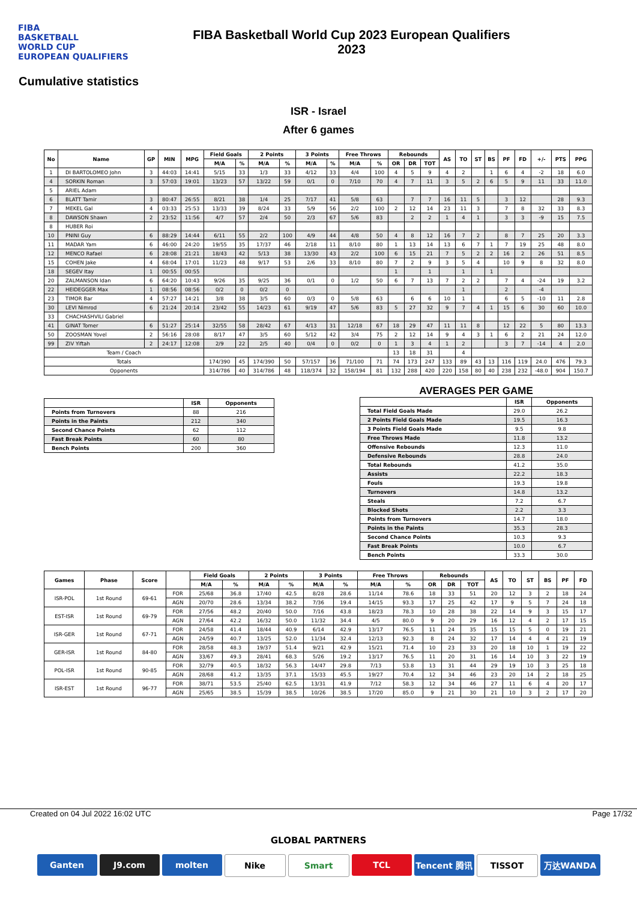FIBA
BASKETBALL
WORLD CUP
EUROPEAN QUALIFIERS
FIBA Basketball World Cup 2023 European Qualifiers
2023
Cumulative statistics
ISR - Israel
After 6 games
| No | Name | GP | MIN | MPG | Field Goals | | 2 Points | | 3 Points | | Free Throws | | Rebounds | | | AS | TO | ST | BS | PF | FD | +/- | PTS | PPG |
| --- | --- | --- | --- | --- | --- | --- | --- | --- | --- | --- | --- | --- | --- | --- | --- | --- | --- | --- | --- | --- | --- | --- | --- | --- |
| | | | | | M/A | % | M/A | % | M/A | % | M/A | % | OR | DR | TOT | | | | | | | | | |
| 1 | DI BARTOLOMEO John | 3 | 44:03 | 14:41 | 5/15 | 33 | 1/3 | 33 | 4/12 | 33 | 4/4 | 100 | 4 | 5 | 9 | 4 | 2 | | 1 | 6 | 4 | -2 | 18 | 6.0 |
| 4 | SORKIN Roman | 3 | 57:03 | 19:01 | 13/23 | 57 | 13/22 | 59 | 0/1 | 0 | 7/10 | 70 | 4 | 7 | 11 | 3 | 5 | 2 | 6 | 5 | 9 | 11 | 33 | 11.0 |
| 5 | ARIEL Adam | | | | | | | | | | | | | | | | | | | | | | | |
| 6 | BLATT Tamir | 3 | 80:47 | 26:55 | 8/21 | 38 | 1/4 | 25 | 7/17 | 41 | 5/8 | 63 | | 7 | 7 | 16 | 11 | 5 | | 3 | 12 | | 28 | 9.3 |
| 7 | MEKEL Gal | 4 | 03:33 | 25:53 | 13/33 | 39 | 8/24 | 33 | 5/9 | 56 | 2/2 | 100 | 2 | 12 | 14 | 23 | 11 | 3 | | 7 | 8 | 32 | 33 | 8.3 |
| 8 | DAWSON Shawn | 2 | 23:52 | 11:56 | 4/7 | 57 | 2/4 | 50 | 2/3 | 67 | 5/6 | 83 | | 2 | 2 | 1 | 4 | 1 | | 3 | 3 | -9 | 15 | 7.5 |
| 8 | HUBER Roi | | | | | | | | | | | | | | | | | | | | | | | |
| 10 | PNINI Guy | 6 | 88:29 | 14:44 | 6/11 | 55 | 2/2 | 100 | 4/9 | 44 | 4/8 | 50 | 4 | 8 | 12 | 16 | 7 | 2 | | 8 | 7 | 25 | 20 | 3.3 |
| 11 | MADAR Yam | 6 | 46:00 | 24:20 | 19/55 | 35 | 17/37 | 46 | 2/18 | 11 | 8/10 | 80 | 1 | 13 | 14 | 13 | 6 | 7 | 1 | 7 | 19 | 25 | 48 | 8.0 |
| 12 | MENCO Rafael | 6 | 28:08 | 21:21 | 18/43 | 42 | 5/13 | 38 | 13/30 | 43 | 2/2 | 100 | 6 | 15 | 21 | 7 | 5 | 2 | 2 | 16 | 2 | 26 | 51 | 8.5 |
| 15 | COHEN Jake | 4 | 68:04 | 17:01 | 11/23 | 48 | 9/17 | 53 | 2/6 | 33 | 8/10 | 80 | 7 | 2 | 9 | 3 | 5 | 4 | | 10 | 9 | 8 | 32 | 8.0 |
| 18 | SEGEV Itay | 1 | 00:55 | 00:55 | | | | | | | | | 1 | | 1 | | 1 | | 1 | | | | | |
| 20 | ZALMANSON Idan | 6 | 64:20 | 10:43 | 9/26 | 35 | 9/25 | 36 | 0/1 | 0 | 1/2 | 50 | 6 | 7 | 13 | 7 | 2 | 2 | | 7 | 4 | -24 | 19 | 3.2 |
| 22 | HEIDEGGER Max | 1 | 08:56 | 08:56 | 0/2 | 0 | 0/2 | 0 | | | | | | | | | 1 | | | 2 | | -4 | | |
| 23 | TIMOR Bar | 4 | 57:27 | 14:21 | 3/8 | 38 | 3/5 | 60 | 0/3 | 0 | 5/8 | 63 | | 6 | 6 | 10 | 1 | | | 6 | 5 | -10 | 11 | 2.8 |
| 30 | LEVI Nimrod | 6 | 21:24 | 20:14 | 23/42 | 55 | 14/23 | 61 | 9/19 | 47 | 5/6 | 83 | 5 | 27 | 32 | 9 | 7 | 4 | 1 | 15 | 6 | 30 | 60 | 10.0 |
| 33 | CHACHASHVILI Gabriel | | | | | | | | | | | | | | | | | | | | | | | |
| 41 | GINAT Tomer | 6 | 51:27 | 25:14 | 32/55 | 58 | 28/42 | 67 | 4/13 | 31 | 12/18 | 67 | 18 | 29 | 47 | 11 | 11 | 8 | | 12 | 22 | 5 | 80 | 13.3 |
| 50 | ZOOSMAN Yovel | 2 | 56:16 | 28:08 | 8/17 | 47 | 3/5 | 60 | 5/12 | 42 | 3/4 | 75 | 2 | 12 | 14 | 9 | 4 | 3 | 1 | 6 | 2 | 21 | 24 | 12.0 |
| 99 | ZIV Yiftah | 2 | 24:17 | 12:08 | 2/9 | 22 | 2/5 | 40 | 0/4 | 0 | 0/2 | 0 | 1 | 3 | 4 | 1 | 2 | | | 3 | 7 | -14 | 4 | 2.0 |
| Team / Coach | | | | | | | | | | | | | 13 | 18 | 31 | | 4 | | | | | | | |
| Totals | | | | | 174/390 | 45 | 174/390 | 50 | 57/157 | 36 | 71/100 | 71 | 74 | 173 | 247 | 133 | 89 | 43 | 13 | 116 | 119 | 24.0 | 476 | 79.3 |
| Opponents | | | | | 314/786 | 40 | 314/786 | 48 | 118/374 | 32 | 158/194 | 81 | 132 | 288 | 420 | 220 | 158 | 80 | 40 | 238 | 232 | -48.0 | 904 | 150.7 |
| | ISR | Opponents |
| --- | --- | --- |
| Points from Turnovers | 88 | 216 |
| Points in the Paints | 212 | 340 |
| Second Chance Points | 62 | 112 |
| Fast Break Points | 60 | 80 |
| Bench Points | 200 | 360 |
AVERAGES PER GAME
| | ISR | Opponents |
| --- | --- | --- |
| Total Field Goals Made | 29.0 | 26.2 |
| 2 Points Field Goals Made | 19.5 | 16.3 |
| 3 Points Field Goals Made | 9.5 | 9.8 |
| Free Throws Made | 11.8 | 13.2 |
| Offensive Rebounds | 12.3 | 11.0 |
| Defensive Rebounds | 28.8 | 24.0 |
| Total Rebounds | 41.2 | 35.0 |
| Assists | 22.2 | 18.3 |
| Fouls | 19.3 | 19.8 |
| Turnovers | 14.8 | 13.2 |
| Steals | 7.2 | 6.7 |
| Blocked Shots | 2.2 | 3.3 |
| Points from Turnovers | 14.7 | 18.0 |
| Points in the Paints | 35.3 | 28.3 |
| Second Chance Points | 10.3 | 9.3 |
| Fast Break Points | 10.0 | 6.7 |
| Bench Points | 33.3 | 30.0 |
| Games | Phase | Score | | Field Goals | | 2 Points | | 3 Points | | Free Throws | | Rebounds | | | AS | TO | ST | BS | PF | FD |
| --- | --- | --- | --- | --- | --- | --- | --- | --- | --- | --- | --- | --- | --- | --- | --- | --- | --- | --- | --- | --- |
| | | | | M/A | % | M/A | % | M/A | % | M/A | % | OR | DR | TOT | | | | | | |
| ISR-POL | 1st Round | 69-61 | FOR | 25/68 | 36.8 | 17/40 | 42.5 | 8/28 | 28.6 | 11/14 | 78.6 | 18 | 33 | 51 | 20 | 12 | 3 | 2 | 18 | 24 |
| | | | AGN | 20/70 | 28.6 | 13/34 | 38.2 | 7/36 | 19.4 | 14/15 | 93.3 | 17 | 25 | 42 | 17 | 9 | 5 | 7 | 24 | 18 |
| EST-ISR | 1st Round | 69-79 | FOR | 27/56 | 48.2 | 20/40 | 50.0 | 7/16 | 43.8 | 18/23 | 78.3 | 10 | 28 | 38 | 22 | 14 | 9 | 3 | 15 | 17 |
| | | | AGN | 27/64 | 42.2 | 16/32 | 50.0 | 11/32 | 34.4 | 4/5 | 80.0 | 9 | 20 | 29 | 16 | 12 | 4 | 2 | 17 | 15 |
| ISR-GER | 1st Round | 67-71 | FOR | 24/58 | 41.4 | 18/44 | 40.9 | 6/14 | 42.9 | 13/17 | 76.5 | 11 | 24 | 35 | 15 | 15 | 5 | 0 | 19 | 21 |
| | | | AGN | 24/59 | 40.7 | 13/25 | 52.0 | 11/34 | 32.4 | 12/13 | 92.3 | 8 | 24 | 32 | 17 | 14 | 4 | 4 | 21 | 19 |
| GER-ISR | 1st Round | 84-80 | FOR | 28/58 | 48.3 | 19/37 | 51.4 | 9/21 | 42.9 | 15/21 | 71.4 | 10 | 23 | 33 | 20 | 18 | 10 | 1 | 19 | 22 |
| | | | AGN | 33/67 | 49.3 | 28/41 | 68.3 | 5/26 | 19.2 | 13/17 | 76.5 | 11 | 20 | 31 | 16 | 14 | 10 | 3 | 22 | 19 |
| POL-ISR | 1st Round | 90-85 | FOR | 32/79 | 40.5 | 18/32 | 56.3 | 14/47 | 29.8 | 7/13 | 53.8 | 13 | 31 | 44 | 29 | 19 | 10 | 3 | 25 | 18 |
| | | | AGN | 28/68 | 41.2 | 13/35 | 37.1 | 15/33 | 45.5 | 19/27 | 70.4 | 12 | 34 | 46 | 23 | 20 | 14 | 2 | 18 | 25 |
| ISR-EST | 1st Round | 96-77 | FOR | 38/71 | 53.5 | 25/40 | 62.5 | 13/31 | 41.9 | 7/12 | 58.3 | 12 | 34 | 46 | 27 | 11 | 6 | 4 | 20 | 17 |
| | | | AGN | 25/65 | 38.5 | 15/39 | 38.5 | 10/26 | 38.5 | 17/20 | 85.0 | 9 | 21 | 30 | 21 | 10 | 3 | 2 | 17 | 20 |
Created on 04 Jul 2022 16:02 UTC Page 17/32
GLOBAL PARTNERS
Ganten J9.com molten Nike Smart TCL Tencent 腾讯 TISSOT 万达WANDA